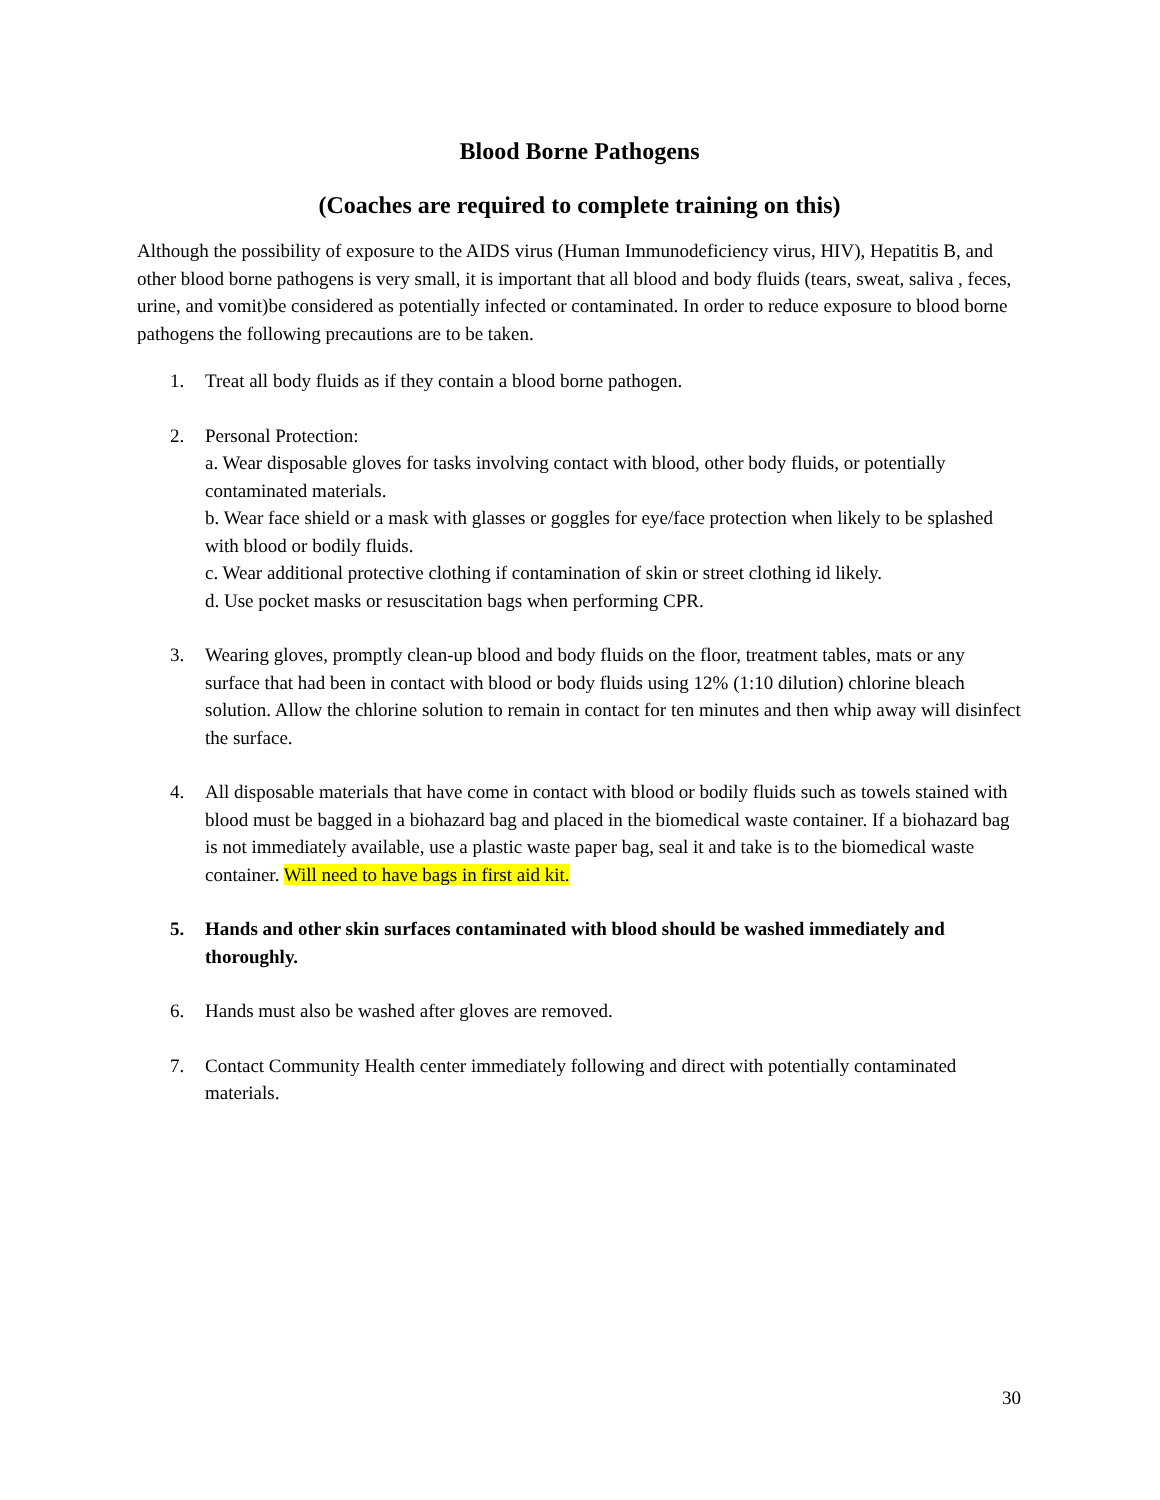Blood Borne Pathogens
(Coaches are required to complete training on this)
Although the possibility of exposure to the AIDS virus (Human Immunodeficiency virus, HIV), Hepatitis B, and other blood borne pathogens is very small, it is important that all blood and body fluids (tears, sweat, saliva , feces, urine, and vomit)be considered as potentially infected or contaminated. In order to reduce exposure to blood borne pathogens the following precautions are to be taken.
1. Treat all body fluids as if they contain a blood borne pathogen.
2. Personal Protection:
a. Wear disposable gloves for tasks involving contact with blood, other body fluids, or potentially contaminated materials.
b. Wear face shield or a mask with glasses or goggles for eye/face protection when likely to be splashed with blood or bodily fluids.
c. Wear additional protective clothing if contamination of skin or street clothing id likely.
d. Use pocket masks or resuscitation bags when performing CPR.
3. Wearing gloves, promptly clean-up blood and body fluids on the floor, treatment tables, mats or any surface that had been in contact with blood or body fluids using 12% (1:10 dilution) chlorine bleach solution. Allow the chlorine solution to remain in contact for ten minutes and then whip away will disinfect the surface.
4. All disposable materials that have come in contact with blood or bodily fluids such as towels stained with blood must be bagged in a biohazard bag and placed in the biomedical waste container. If a biohazard bag is not immediately available, use a plastic waste paper bag, seal it and take is to the biomedical waste container. Will need to have bags in first aid kit.
5. Hands and other skin surfaces contaminated with blood should be washed immediately and thoroughly.
6. Hands must also be washed after gloves are removed.
7. Contact Community Health center immediately following and direct with potentially contaminated materials.
30